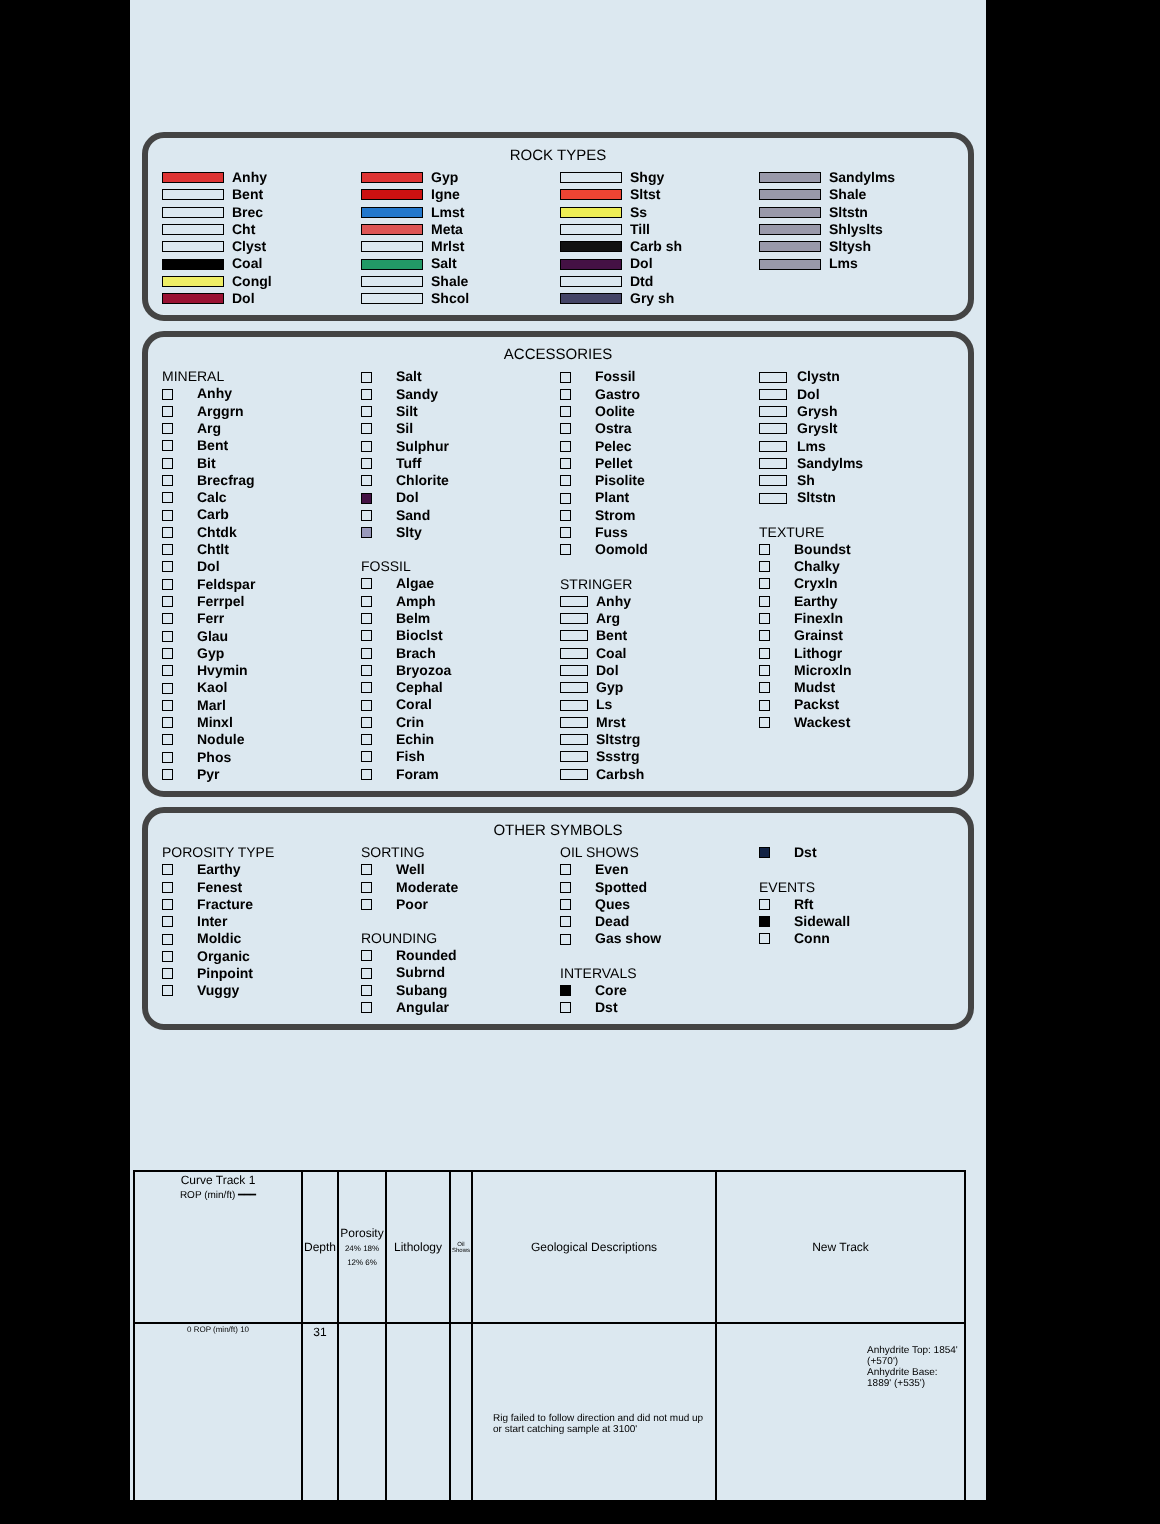ROCK TYPES
Anhy
Bent
Brec
Cht
Clyst
Coal
Congl
Dol
Gyp
Igne
Lmst
Meta
Mrlst
Salt
Shale
Shcol
Shgy
Sltst
Ss
Till
Carb sh
Dol
Dtd
Gry sh
Sandylms
Shale
Sltstn
Shlyslts
Sltysh
Lms
ACCESSORIES
MINERAL
Anhy
Arggrn
Arg
Bent
Bit
Brecfrag
Calc
Carb
Chtdk
Chtlt
Dol
Feldspar
Ferrpel
Ferr
Glau
Gyp
Hvymin
Kaol
Marl
Minxl
Nodule
Phos
Pyr
Salt
Sandy
Silt
Sil
Sulphur
Tuff
Chlorite
Dol
Sand
Slty
FOSSIL
Algae
Amph
Belm
Bioclst
Brach
Bryozoa
Cephal
Coral
Crin
Echin
Fish
Foram
Fossil
Gastro
Oolite
Ostra
Pelec
Pellet
Pisolite
Plant
Strom
Fuss
Oomold
STRINGER
Anhy
Arg
Bent
Coal
Dol
Gyp
Ls
Mrst
Sltstrg
Ssstrg
Carbsh
Clystn
Dol
Grysh
Gryslt
Lms
Sandylms
Sh
Sltstn
TEXTURE
Boundst
Chalky
Cryxln
Earthy
Finexln
Grainst
Lithogr
Microxln
Mudst
Packst
Wackest
OTHER SYMBOLS
POROSITY TYPE
Earthy
Fenest
Fracture
Inter
Moldic
Organic
Pinpoint
Vuggy
SORTING
Well
Moderate
Poor
ROUNDING
Rounded
Subrnd
Subang
Angular
OIL SHOWS
Even
Spotted
Ques
Dead
Gas show
INTERVALS
Core
Dst
Dst
EVENTS
Rft
Sidewall
Conn
| Curve Track 1 ROP (min/ft) ━━━ | Depth | Porosity 24% 18% 12% 6% | Lithology | Oil Shows | Geological Descriptions | New Track |
| 0 ROP (min/ft) 10 | 31 | | | | Rig failed to follow direction and did not mud up or start catching sample at 3100' | Anhydrite Top: 1854' (+570') Anhydrite Base: 1889' (+535') |